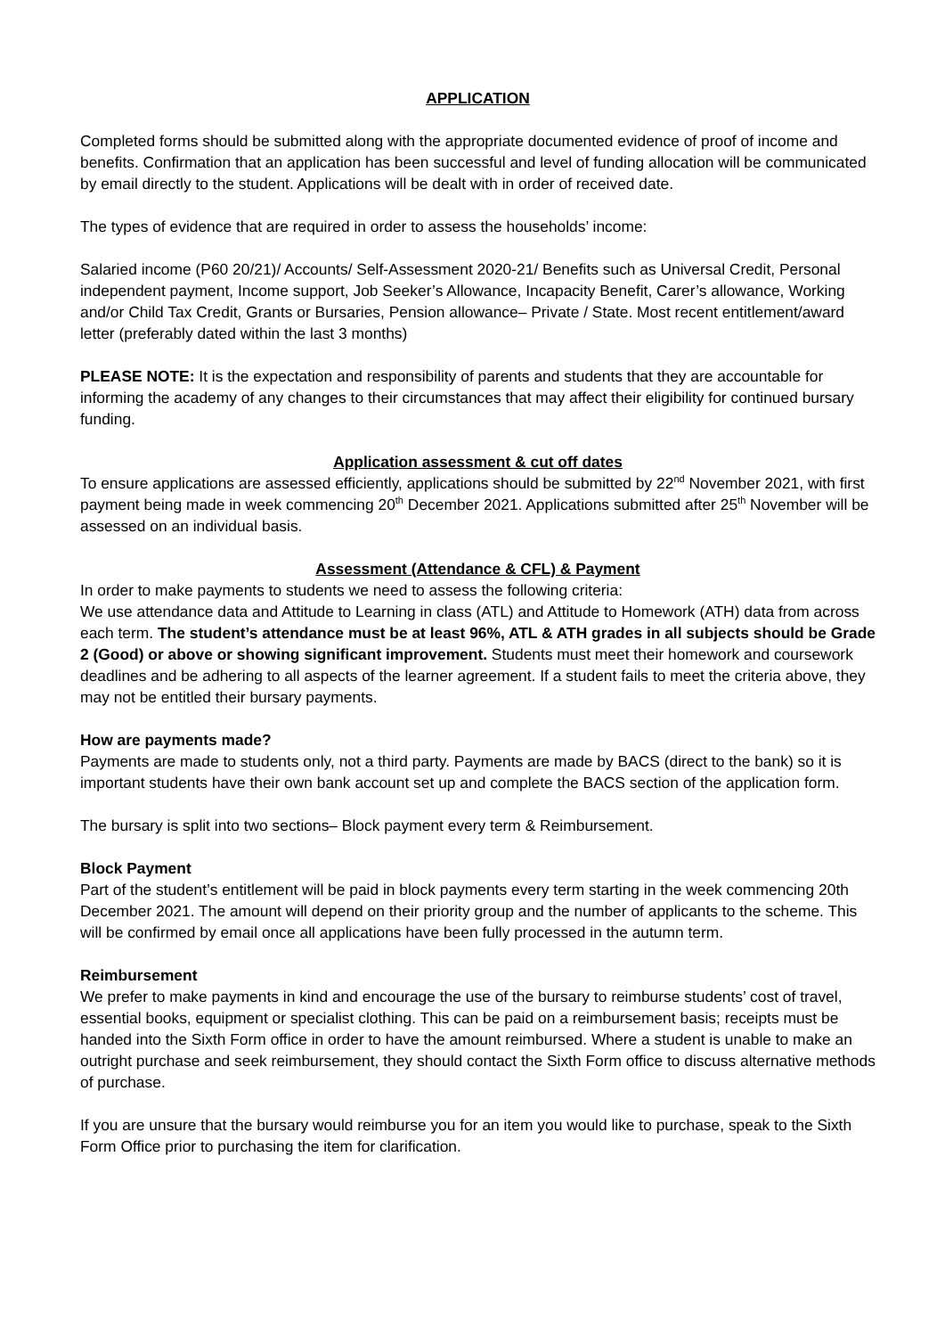APPLICATION
Completed forms should be submitted along with the appropriate documented evidence of proof of income and benefits. Confirmation that an application has been successful and level of funding allocation will be communicated by email directly to the student. Applications will be dealt with in order of received date.
The types of evidence that are required in order to assess the households’ income:
Salaried income (P60 20/21)/ Accounts/ Self-Assessment 2020-21/ Benefits such as Universal Credit, Personal independent payment, Income support, Job Seeker’s Allowance, Incapacity Benefit, Carer’s allowance, Working and/or Child Tax Credit, Grants or Bursaries, Pension allowance– Private / State. Most recent entitlement/award letter (preferably dated within the last 3 months)
PLEASE NOTE: It is the expectation and responsibility of parents and students that they are accountable for informing the academy of any changes to their circumstances that may affect their eligibility for continued bursary funding.
Application assessment & cut off dates
To ensure applications are assessed efficiently, applications should be submitted by 22<sup>nd</sup> November 2021, with first payment being made in week commencing 20<sup>th</sup> December 2021. Applications submitted after 25<sup>th</sup> November will be assessed on an individual basis.
Assessment (Attendance & CFL) & Payment
In order to make payments to students we need to assess the following criteria:
We use attendance data and Attitude to Learning in class (ATL) and Attitude to Homework (ATH) data from across each term. The student’s attendance must be at least 96%, ATL & ATH grades in all subjects should be Grade 2 (Good) or above or showing significant improvement. Students must meet their homework and coursework deadlines and be adhering to all aspects of the learner agreement. If a student fails to meet the criteria above, they may not be entitled their bursary payments.
How are payments made?
Payments are made to students only, not a third party. Payments are made by BACS (direct to the bank) so it is important students have their own bank account set up and complete the BACS section of the application form.
The bursary is split into two sections– Block payment every term & Reimbursement.
Block Payment
Part of the student’s entitlement will be paid in block payments every term starting in the week commencing 20th December 2021. The amount will depend on their priority group and the number of applicants to the scheme. This will be confirmed by email once all applications have been fully processed in the autumn term.
Reimbursement
We prefer to make payments in kind and encourage the use of the bursary to reimburse students’ cost of travel, essential books, equipment or specialist clothing. This can be paid on a reimbursement basis; receipts must be handed into the Sixth Form office in order to have the amount reimbursed. Where a student is unable to make an outright purchase and seek reimbursement, they should contact the Sixth Form office to discuss alternative methods of purchase.
If you are unsure that the bursary would reimburse you for an item you would like to purchase, speak to the Sixth Form Office prior to purchasing the item for clarification.